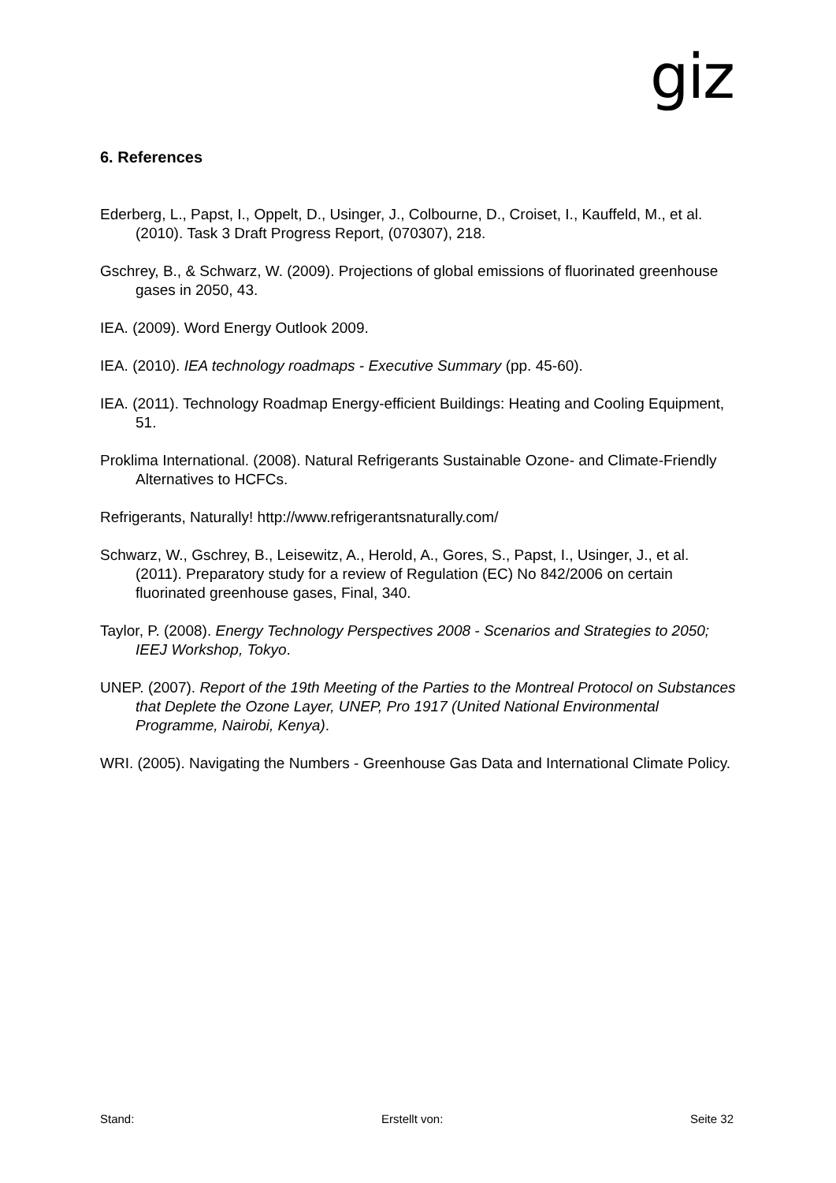giz
6. References
Ederberg, L., Papst, I., Oppelt, D., Usinger, J., Colbourne, D., Croiset, I., Kauffeld, M., et al. (2010). Task 3 Draft Progress Report, (070307), 218.
Gschrey, B., & Schwarz, W. (2009). Projections of global emissions of fluorinated greenhouse gases in 2050, 43.
IEA. (2009). Word Energy Outlook 2009.
IEA. (2010). IEA technology roadmaps - Executive Summary (pp. 45-60).
IEA. (2011). Technology Roadmap Energy-efficient Buildings: Heating and Cooling Equipment, 51.
Proklima International. (2008). Natural Refrigerants Sustainable Ozone- and Climate-Friendly Alternatives to HCFCs.
Refrigerants, Naturally! http://www.refrigerantsnaturally.com/
Schwarz, W., Gschrey, B., Leisewitz, A., Herold, A., Gores, S., Papst, I., Usinger, J., et al. (2011). Preparatory study for a review of Regulation (EC) No 842/2006 on certain fluorinated greenhouse gases, Final, 340.
Taylor, P. (2008). Energy Technology Perspectives 2008 - Scenarios and Strategies to 2050; IEEJ Workshop, Tokyo.
UNEP. (2007). Report of the 19th Meeting of the Parties to the Montreal Protocol on Substances that Deplete the Ozone Layer, UNEP, Pro 1917 (United National Environmental Programme, Nairobi, Kenya).
WRI. (2005). Navigating the Numbers - Greenhouse Gas Data and International Climate Policy.
Stand: Erstellt von: Seite 32